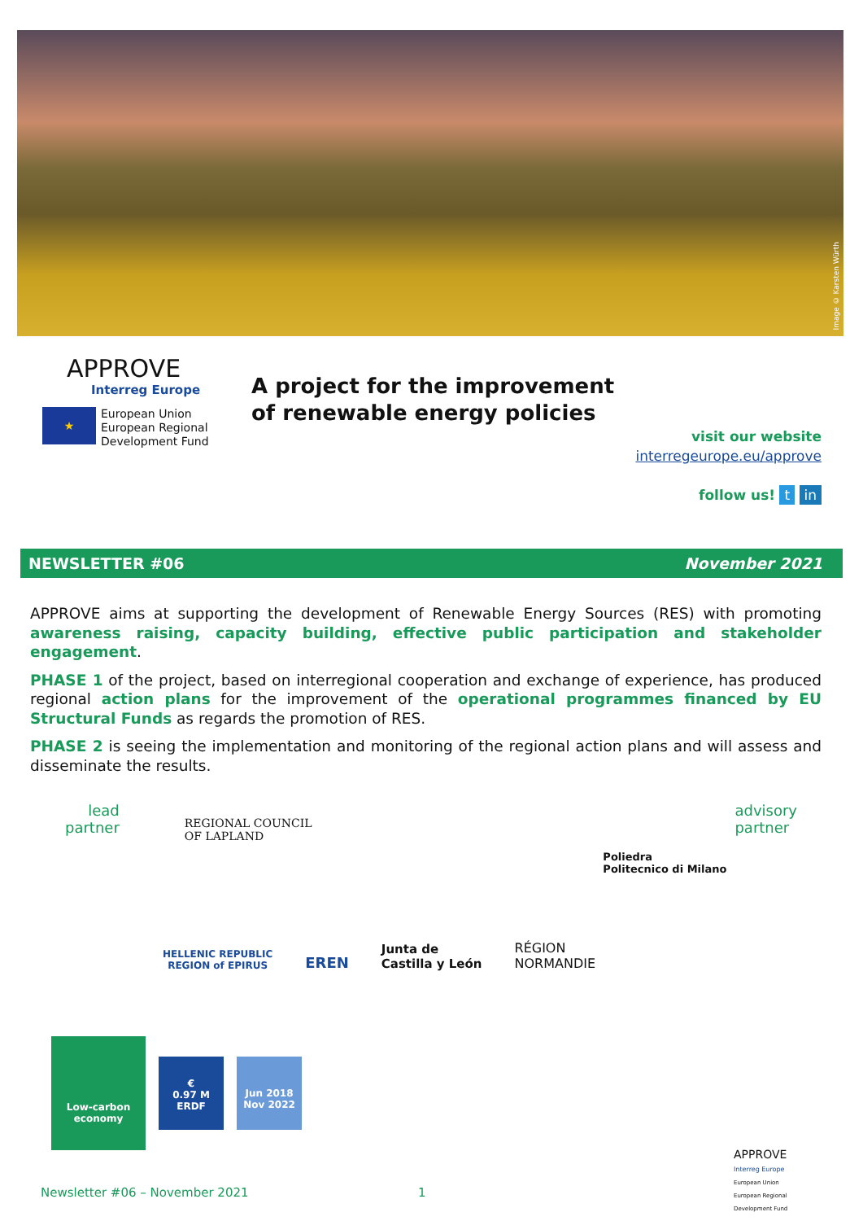Image © Karsten Würth
APPROVE
Interreg Europe
★
European Union
European Regional
Development Fund
A project for the improvement
of renewable energy policies
visit our website
interregeurope.eu/approve
follow us! t in
NEWSLETTER #06 November 2021
APPROVE aims at supporting the development of Renewable Energy Sources (RES) with promoting awareness raising, capacity building, effective public participation and stakeholder engagement.
PHASE 1 of the project, based on interregional cooperation and exchange of experience, has produced regional action plans for the improvement of the operational programmes financed by EU Structural Funds as regards the promotion of RES.
PHASE 2 is seeing the implementation and monitoring of the regional action plans and will assess and disseminate the results.
lead
partner
REGIONAL COUNCIL
OF LAPLAND
Poliedra
Politecnico di Milano
advisory
partner
HELLENIC REPUBLIC
REGION of EPIRUS
EREN
Junta de
Castilla y León
RÉGION
NORMANDIE
Low-carbon
economy
€
0.97 M
ERDF
Jun 2018
Nov 2022
APPROVE
Interreg Europe
European Union
European Regional
Development Fund
Newsletter #06 – November 2021 1